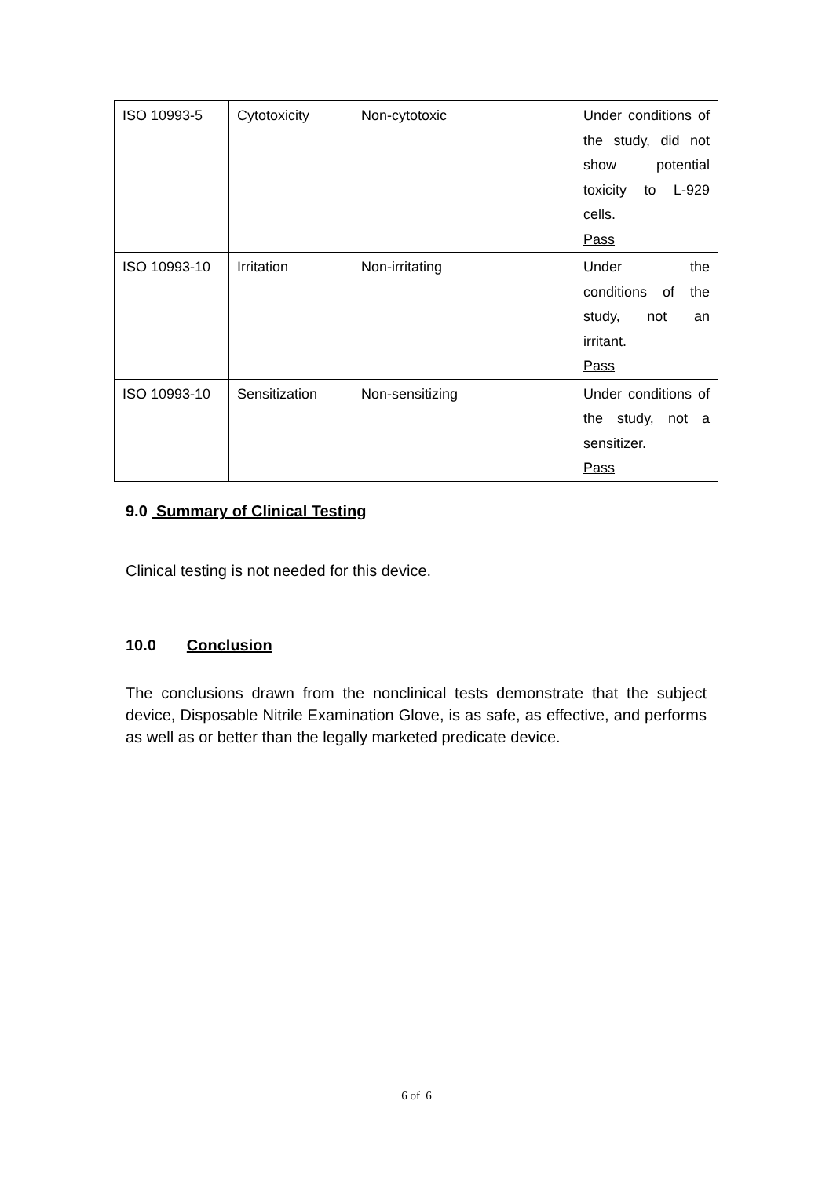| ISO 10993-5 | Cytotoxicity | Non-cytotoxic | Under conditions of the study, did not show potential toxicity to L-929 cells. Pass |
| ISO 10993-10 | Irritation | Non-irritating | Under the conditions of the study, not an irritant. Pass |
| ISO 10993-10 | Sensitization | Non-sensitizing | Under conditions of the study, not a sensitizer. Pass |
9.0 Summary of Clinical Testing
Clinical testing is not needed for this device.
10.0 Conclusion
The conclusions drawn from the nonclinical tests demonstrate that the subject device, Disposable Nitrile Examination Glove, is as safe, as effective, and performs as well as or better than the legally marketed predicate device.
6 of 6